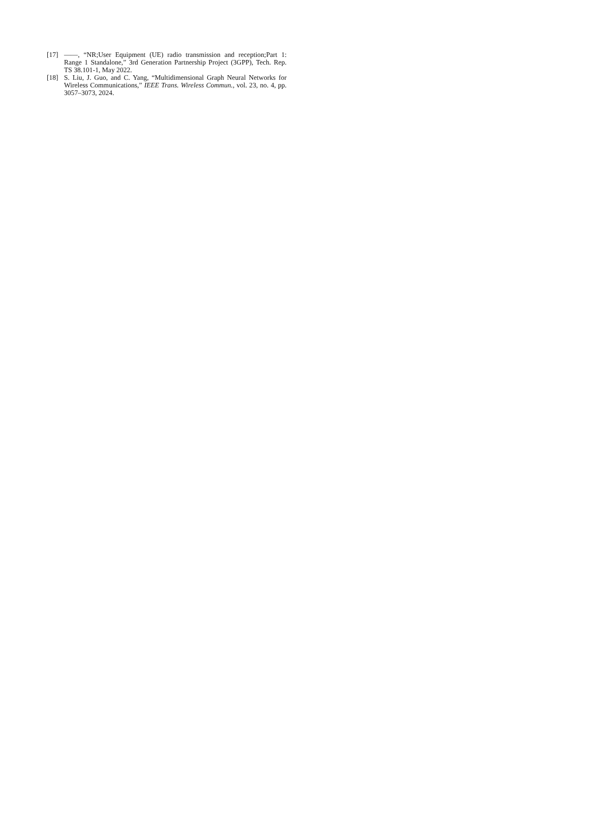[17] ——, “NR;User Equipment (UE) radio transmission and reception;Part 1: Range 1 Standalone,” 3rd Generation Partnership Project (3GPP), Tech. Rep. TS 38.101-1, May 2022.
[18] S. Liu, J. Guo, and C. Yang, “Multidimensional Graph Neural Networks for Wireless Communications,” IEEE Trans. Wireless Commun., vol. 23, no. 4, pp. 3057–3073, 2024.